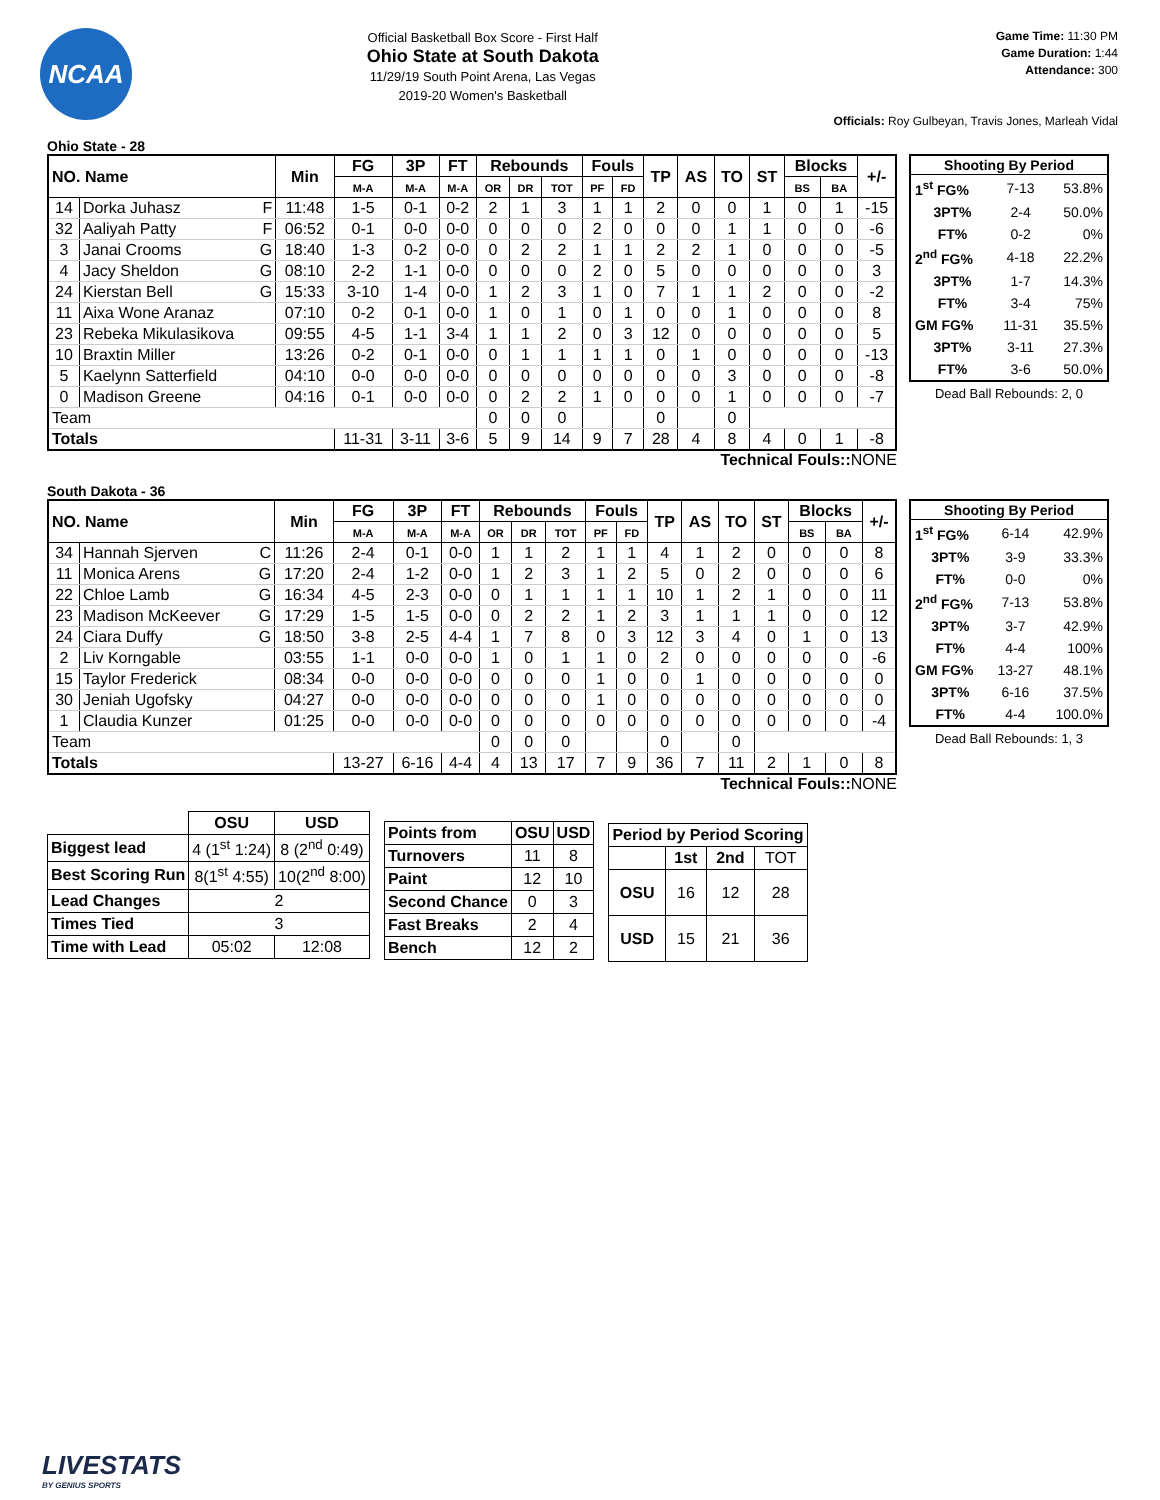NCAA
Official Basketball Box Score - First Half
Ohio State at South Dakota
11/29/19 South Point Arena, Las Vegas
2019-20 Women's Basketball
Game Time: 11:30 PM
Game Duration: 1:44
Attendance: 300
Officials: Roy Gulbeyan, Travis Jones, Marleah Vidal
Ohio State - 28
| NO. Name | | Min | FG | 3P | FT | Rebounds | | | Fouls | | TP | AS | TO | ST | Blocks | | +/- |
| --- | --- | --- | --- | --- | --- | --- | --- | --- | --- | --- | --- | --- | --- | --- | --- | --- | --- |
| | | | M-A | M-A | M-A | OR | DR | TOT | PF | FD | | | | | BS | BA | |
| 14 | Dorka Juhasz F | 11:48 | 1-5 | 0-1 | 0-2 | 2 | 1 | 3 | 1 | 1 | 2 | 0 | 0 | 1 | 0 | 1 | -15 |
| 32 | Aaliyah Patty F | 06:52 | 0-1 | 0-0 | 0-0 | 0 | 0 | 0 | 2 | 0 | 0 | 0 | 1 | 1 | 0 | 0 | -6 |
| 3 | Janai Crooms G | 18:40 | 1-3 | 0-2 | 0-0 | 0 | 2 | 2 | 1 | 1 | 2 | 2 | 1 | 0 | 0 | 0 | -5 |
| 4 | Jacy Sheldon G | 08:10 | 2-2 | 1-1 | 0-0 | 0 | 0 | 0 | 2 | 0 | 5 | 0 | 0 | 0 | 0 | 0 | 3 |
| 24 | Kierstan Bell G | 15:33 | 3-10 | 1-4 | 0-0 | 1 | 2 | 3 | 1 | 0 | 7 | 1 | 1 | 2 | 0 | 0 | -2 |
| 11 | Aixa Wone Aranaz | 07:10 | 0-2 | 0-1 | 0-0 | 1 | 0 | 1 | 0 | 1 | 0 | 0 | 1 | 0 | 0 | 0 | 8 |
| 23 | Rebeka Mikulasikova | 09:55 | 4-5 | 1-1 | 3-4 | 1 | 1 | 2 | 0 | 3 | 12 | 0 | 0 | 0 | 0 | 0 | 5 |
| 10 | Braxtin Miller | 13:26 | 0-2 | 0-1 | 0-0 | 0 | 1 | 1 | 1 | 1 | 0 | 1 | 0 | 0 | 0 | 0 | -13 |
| 5 | Kaelynn Satterfield | 04:10 | 0-0 | 0-0 | 0-0 | 0 | 0 | 0 | 0 | 0 | 0 | 0 | 3 | 0 | 0 | 0 | -8 |
| 0 | Madison Greene | 04:16 | 0-1 | 0-0 | 0-0 | 0 | 2 | 2 | 1 | 0 | 0 | 0 | 1 | 0 | 0 | 0 | -7 |
| Team | | | | | | 0 | 0 | 0 | | | 0 | | 0 | | | | |
| Totals | | | 11-31 | 3-11 | 3-6 | 5 | 9 | 14 | 9 | 7 | 28 | 4 | 8 | 4 | 0 | 1 | -8 |
| Shooting By Period | | |
| --- | --- | --- |
| 1<sup>st</sup> FG% | 7-13 | 53.8% |
| 3PT% | 2-4 | 50.0% |
| FT% | 0-2 | 0% |
| 2<sup>nd</sup> FG% | 4-18 | 22.2% |
| 3PT% | 1-7 | 14.3% |
| FT% | 3-4 | 75% |
| GM FG% | 11-31 | 35.5% |
| 3PT% | 3-11 | 27.3% |
| FT% | 3-6 | 50.0% |
Dead Ball Rebounds: 2, 0
Technical Fouls::NONE
South Dakota - 36
| NO. Name | | Min | FG | 3P | FT | Rebounds | | | Fouls | | TP | AS | TO | ST | Blocks | | +/- |
| --- | --- | --- | --- | --- | --- | --- | --- | --- | --- | --- | --- | --- | --- | --- | --- | --- | --- |
| | | | M-A | M-A | M-A | OR | DR | TOT | PF | FD | | | | | BS | BA | |
| 34 | Hannah Sjerven C | 11:26 | 2-4 | 0-1 | 0-0 | 1 | 1 | 2 | 1 | 1 | 4 | 1 | 2 | 0 | 0 | 0 | 8 |
| 11 | Monica Arens G | 17:20 | 2-4 | 1-2 | 0-0 | 1 | 2 | 3 | 1 | 2 | 5 | 0 | 2 | 0 | 0 | 0 | 6 |
| 22 | Chloe Lamb G | 16:34 | 4-5 | 2-3 | 0-0 | 0 | 1 | 1 | 1 | 1 | 10 | 1 | 2 | 1 | 0 | 0 | 11 |
| 23 | Madison McKeever G | 17:29 | 1-5 | 1-5 | 0-0 | 0 | 2 | 2 | 1 | 2 | 3 | 1 | 1 | 1 | 0 | 0 | 12 |
| 24 | Ciara Duffy G | 18:50 | 3-8 | 2-5 | 4-4 | 1 | 7 | 8 | 0 | 3 | 12 | 3 | 4 | 0 | 1 | 0 | 13 |
| 2 | Liv Korngable | 03:55 | 1-1 | 0-0 | 0-0 | 1 | 0 | 1 | 1 | 0 | 2 | 0 | 0 | 0 | 0 | 0 | -6 |
| 15 | Taylor Frederick | 08:34 | 0-0 | 0-0 | 0-0 | 0 | 0 | 0 | 1 | 0 | 0 | 1 | 0 | 0 | 0 | 0 | 0 |
| 30 | Jeniah Ugofsky | 04:27 | 0-0 | 0-0 | 0-0 | 0 | 0 | 0 | 1 | 0 | 0 | 0 | 0 | 0 | 0 | 0 | 0 |
| 1 | Claudia Kunzer | 01:25 | 0-0 | 0-0 | 0-0 | 0 | 0 | 0 | 0 | 0 | 0 | 0 | 0 | 0 | 0 | 0 | -4 |
| Team | | | | | | 0 | 0 | 0 | | | 0 | | 0 | | | | |
| Totals | | | 13-27 | 6-16 | 4-4 | 4 | 13 | 17 | 7 | 9 | 36 | 7 | 11 | 2 | 1 | 0 | 8 |
| Shooting By Period | | |
| --- | --- | --- |
| 1<sup>st</sup> FG% | 6-14 | 42.9% |
| 3PT% | 3-9 | 33.3% |
| FT% | 0-0 | 0% |
| 2<sup>nd</sup> FG% | 7-13 | 53.8% |
| 3PT% | 3-7 | 42.9% |
| FT% | 4-4 | 100% |
| GM FG% | 13-27 | 48.1% |
| 3PT% | 6-16 | 37.5% |
| FT% | 4-4 | 100.0% |
Dead Ball Rebounds: 1, 3
Technical Fouls::NONE
| | OSU | USD |
| --- | --- | --- |
| Biggest lead | 4 (1<sup>st</sup> 1:24) | 8 (2<sup>nd</sup> 0:49) |
| Best Scoring Run | 8(1<sup>st</sup> 4:55) | 10(2<sup>nd</sup> 8:00) |
| Lead Changes | 2 | |
| Times Tied | 3 | |
| Time with Lead | 05:02 | 12:08 |
| Points from | OSU | USD |
| --- | --- | --- |
| Turnovers | 11 | 8 |
| Paint | 12 | 10 |
| Second Chance | 0 | 3 |
| Fast Breaks | 2 | 4 |
| Bench | 12 | 2 |
| Period by Period Scoring | | | |
| --- | --- | --- | --- |
| | 1st | 2nd | TOT |
| OSU | 16 | 12 | 28 |
| USD | 15 | 21 | 36 |
LIVESTATS
BY GENIUS SPORTS